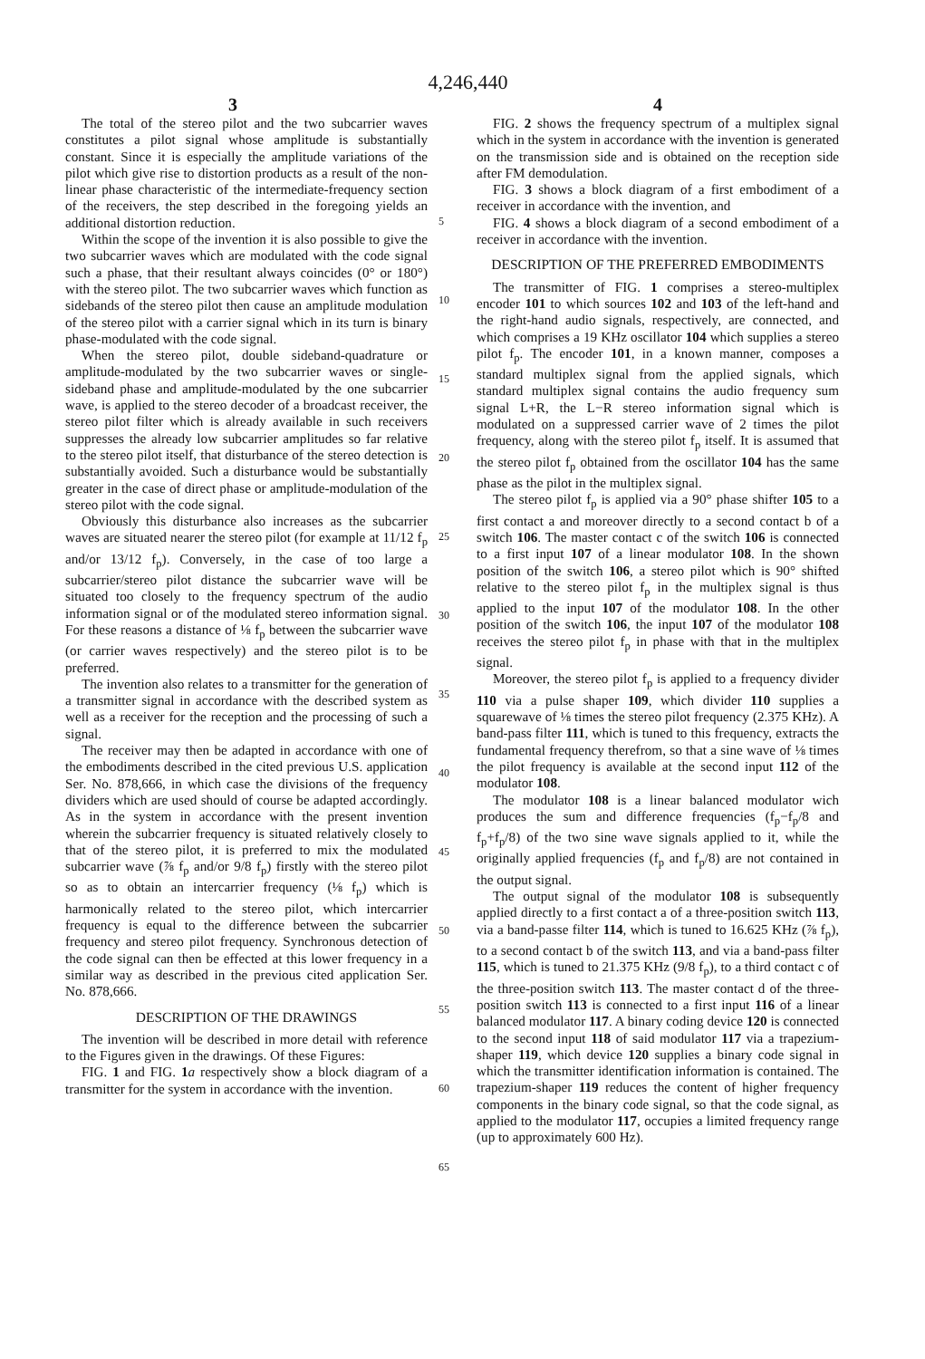4,246,440
3 4
The total of the stereo pilot and the two subcarrier waves constitutes a pilot signal whose amplitude is substantially constant. Since it is especially the amplitude variations of the pilot which give rise to distortion products as a result of the non-linear phase characteristic of the intermediate-frequency section of the receivers, the step described in the foregoing yields an additional distortion reduction.
Within the scope of the invention it is also possible to give the two subcarrier waves which are modulated with the code signal such a phase, that their resultant always coincides (0° or 180°) with the stereo pilot. The two subcarrier waves which function as sidebands of the stereo pilot then cause an amplitude modulation of the stereo pilot with a carrier signal which in its turn is binary phase-modulated with the code signal.
When the stereo pilot, double sideband-quadrature or amplitude-modulated by the two subcarrier waves or single-sideband phase and amplitude-modulated by the one subcarrier wave, is applied to the stereo decoder of a broadcast receiver, the stereo pilot filter which is already available in such receivers suppresses the already low subcarrier amplitudes so far relative to the stereo pilot itself, that disturbance of the stereo detection is substantially avoided. Such a disturbance would be substantially greater in the case of direct phase or amplitude-modulation of the stereo pilot with the code signal.
Obviously this disturbance also increases as the subcarrier waves are situated nearer the stereo pilot (for example at 11/12 f<sub>p</sub> and/or 13/12 f<sub>p</sub>). Conversely, in the case of too large a subcarrier/stereo pilot distance the subcarrier wave will be situated too closely to the frequency spectrum of the audio information signal or of the modulated stereo information signal. For these reasons a distance of ⅛ f<sub>p</sub> between the subcarrier wave (or carrier waves respectively) and the stereo pilot is to be preferred.
The invention also relates to a transmitter for the generation of a transmitter signal in accordance with the described system as well as a receiver for the reception and the processing of such a signal.
The receiver may then be adapted in accordance with one of the embodiments described in the cited previous U.S. application Ser. No. 878,666, in which case the divisions of the frequency dividers which are used should of course be adapted accordingly. As in the system in accordance with the present invention wherein the subcarrier frequency is situated relatively closely to that of the stereo pilot, it is preferred to mix the modulated subcarrier wave (⅞ f<sub>p</sub> and/or 9/8 f<sub>p</sub>) firstly with the stereo pilot so as to obtain an intercarrier frequency (⅛ f<sub>p</sub>) which is harmonically related to the stereo pilot, which intercarrier frequency is equal to the difference between the subcarrier frequency and stereo pilot frequency. Synchronous detection of the code signal can then be effected at this lower frequency in a similar way as described in the previous cited application Ser. No. 878,666.
DESCRIPTION OF THE DRAWINGS
The invention will be described in more detail with reference to the Figures given in the drawings. Of these Figures:
FIG. 1 and FIG. 1 a respectively show a block diagram of a transmitter for the system in accordance with the invention.
5
10
15
20
25
30
35
40
45
50
55
60
65
FIG. 2 shows the frequency spectrum of a multiplex signal which in the system in accordance with the invention is generated on the transmission side and is obtained on the reception side after FM demodulation.
FIG. 3 shows a block diagram of a first embodiment of a receiver in accordance with the invention, and
FIG. 4 shows a block diagram of a second embodiment of a receiver in accordance with the invention.
DESCRIPTION OF THE PREFERRED EMBODIMENTS
The transmitter of FIG. 1 comprises a stereo-multiplex encoder 101 to which sources 102 and 103 of the left-hand and the right-hand audio signals, respectively, are connected, and which comprises a 19 KHz oscillator 104 which supplies a stereo pilot f<sub>p</sub>. The encoder 101, in a known manner, composes a standard multiplex signal from the applied signals, which standard multiplex signal contains the audio frequency sum signal L+R, the L−R stereo information signal which is modulated on a suppressed carrier wave of 2 times the pilot frequency, along with the stereo pilot f<sub>p</sub> itself. It is assumed that the stereo pilot f<sub>p</sub> obtained from the oscillator 104 has the same phase as the pilot in the multiplex signal.
The stereo pilot f<sub>p</sub> is applied via a 90° phase shifter 105 to a first contact a and moreover directly to a second contact b of a switch 106. The master contact c of the switch 106 is connected to a first input 107 of a linear modulator 108. In the shown position of the switch 106, a stereo pilot which is 90° shifted relative to the stereo pilot f<sub>p</sub> in the multiplex signal is thus applied to the input 107 of the modulator 108. In the other position of the switch 106, the input 107 of the modulator 108 receives the stereo pilot f<sub>p</sub> in phase with that in the multiplex signal.
Moreover, the stereo pilot f<sub>p</sub> is applied to a frequency divider 110 via a pulse shaper 109, which divider 110 supplies a squarewave of ⅛ times the stereo pilot frequency (2.375 KHz). A band-pass filter 111, which is tuned to this frequency, extracts the fundamental frequency therefrom, so that a sine wave of ⅛ times the pilot frequency is available at the second input 112 of the modulator 108.
The modulator 108 is a linear balanced modulator wich produces the sum and difference frequencies (f<sub>p</sub>−f<sub>p</sub>/8 and f<sub>p</sub>+f<sub>p</sub>/8) of the two sine wave signals applied to it, while the originally applied frequencies (f<sub>p</sub> and f<sub>p</sub>/8) are not contained in the output signal.
The output signal of the modulator 108 is subsequently applied directly to a first contact a of a three-position switch 113, via a band-passe filter 114, which is tuned to 16.625 KHz (⅞ f<sub>p</sub>), to a second contact b of the switch 113, and via a band-pass filter 115, which is tuned to 21.375 KHz (9/8 f<sub>p</sub>), to a third contact c of the three-position switch 113. The master contact d of the three-position switch 113 is connected to a first input 116 of a linear balanced modulator 117. A binary coding device 120 is connected to the second input 118 of said modulator 117 via a trapezium-shaper 119, which device 120 supplies a binary code signal in which the transmitter identification information is contained. The trapezium-shaper 119 reduces the content of higher frequency components in the binary code signal, so that the code signal, as applied to the modulator 117, occupies a limited frequency range (up to approximately 600 Hz).